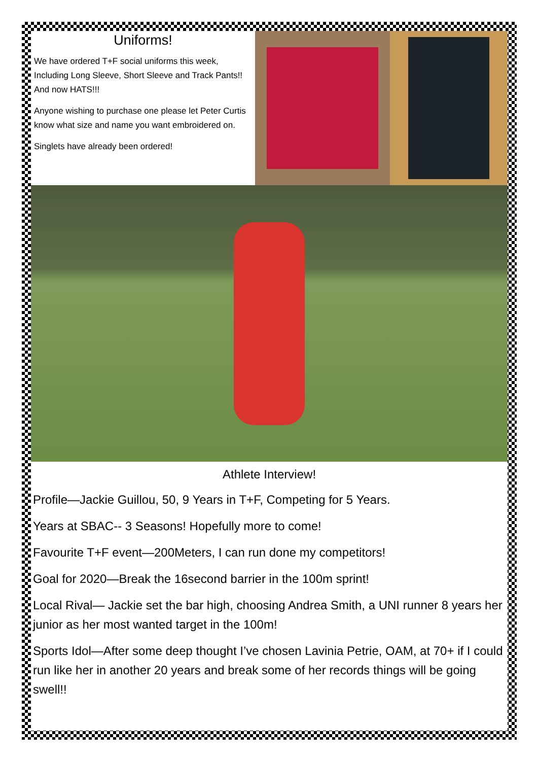Uniforms!
We have ordered T+F social uniforms this week, Including Long Sleeve, Short Sleeve and Track Pants!! And now HATS!!!
Anyone wishing to purchase one please let Peter Curtis know what size and name you want embroidered on.
Singlets have already been ordered!
Athlete Interview!
Profile—Jackie Guillou, 50, 9 Years in T+F, Competing for 5 Years.
Years at SBAC-- 3 Seasons! Hopefully more to come!
Favourite T+F event—200Meters, I can run done my competitors!
Goal for 2020—Break the 16second barrier in the 100m sprint!
Local Rival— Jackie set the bar high, choosing Andrea Smith, a UNI runner 8 years her junior as her most wanted target in the 100m!
Sports Idol—After some deep thought I’ve chosen Lavinia Petrie, OAM, at 70+ if I could run like her in another 20 years and break some of her records things will be going swell!!